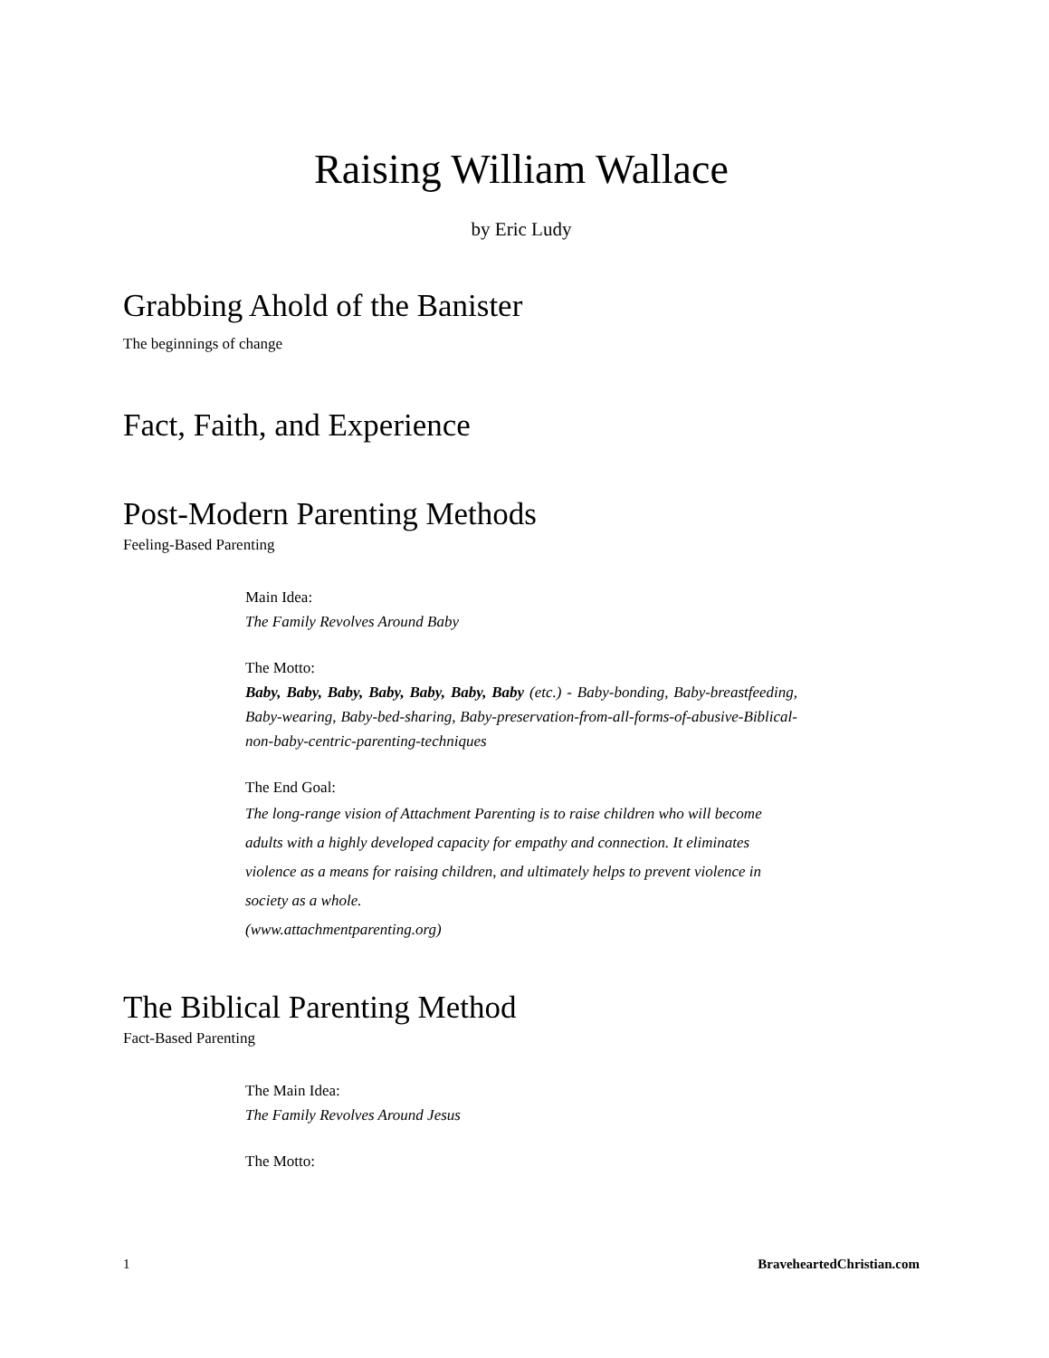Raising William Wallace
by Eric Ludy
Grabbing Ahold of the Banister
The beginnings of change
Fact, Faith, and Experience
Post-Modern Parenting Methods
Feeling-Based Parenting
Main Idea:
The Family Revolves Around Baby
The Motto:
Baby, Baby, Baby, Baby, Baby, Baby, Baby (etc.) - Baby-bonding, Baby-breastfeeding, Baby-wearing, Baby-bed-sharing, Baby-preservation-from-all-forms-of-abusive-Biblical-non-baby-centric-parenting-techniques
The End Goal:
The long-range vision of Attachment Parenting is to raise children who will become adults with a highly developed capacity for empathy and connection. It eliminates violence as a means for raising children, and ultimately helps to prevent violence in society as a whole.
(www.attachmentparenting.org)
The Biblical Parenting Method
Fact-Based Parenting
The Main Idea:
The Family Revolves Around Jesus
The Motto:
1 BraveheartedChristian.com